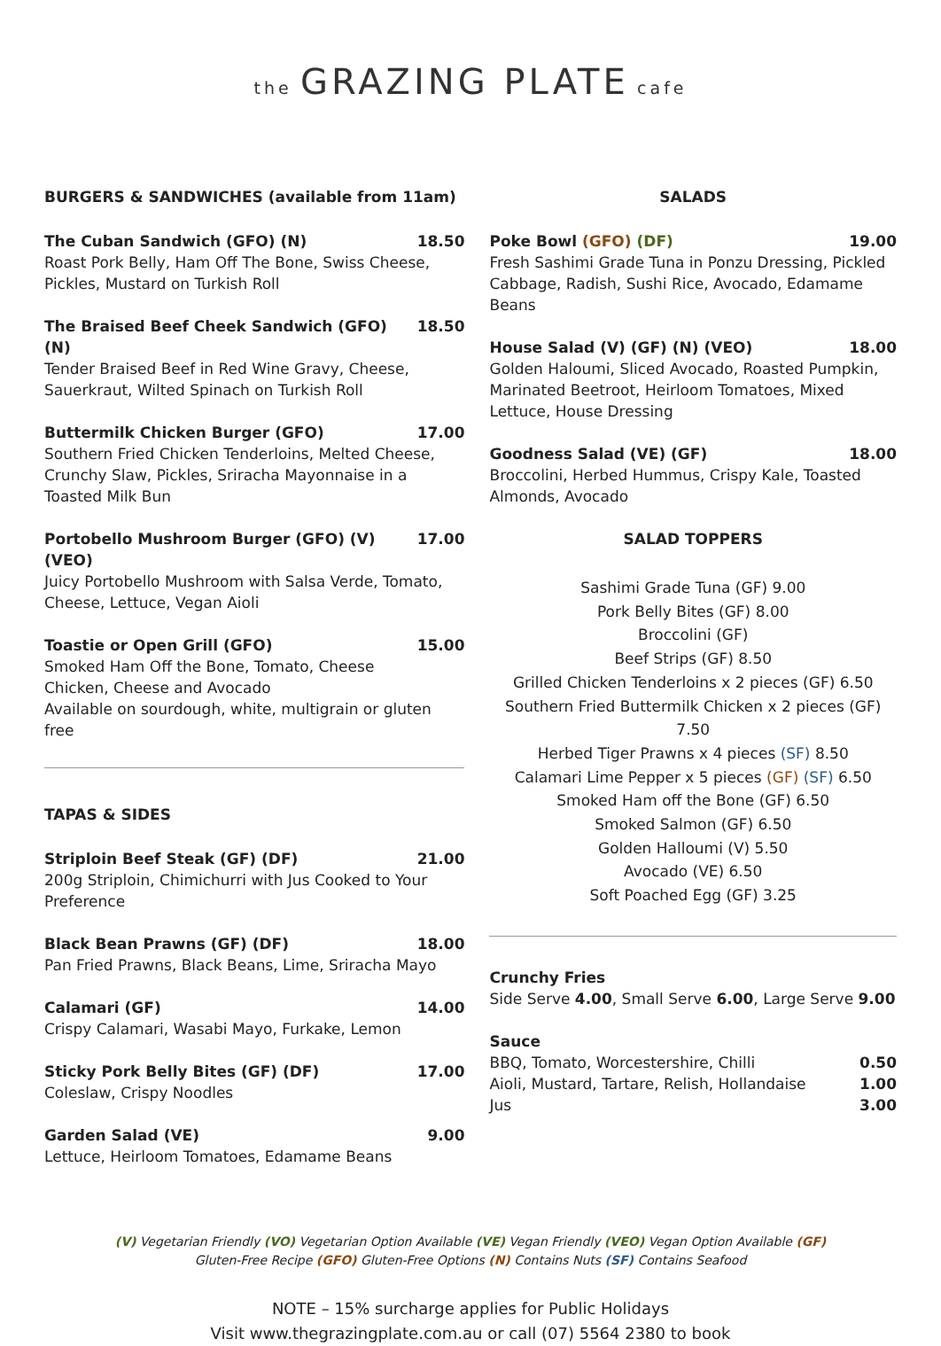the GRAZING PLATE cafe
BURGERS & SANDWICHES (available from 11am)
The Cuban Sandwich (GFO) (N) 18.50
Roast Pork Belly, Ham Off The Bone, Swiss Cheese, Pickles, Mustard on Turkish Roll
The Braised Beef Cheek Sandwich (GFO) (N) 18.50
Tender Braised Beef in Red Wine Gravy, Cheese, Sauerkraut, Wilted Spinach on Turkish Roll
Buttermilk Chicken Burger (GFO) 17.00
Southern Fried Chicken Tenderloins, Melted Cheese, Crunchy Slaw, Pickles, Sriracha Mayonnaise in a Toasted Milk Bun
Portobello Mushroom Burger (GFO) (V) (VEO) 17.00
Juicy Portobello Mushroom with Salsa Verde, Tomato, Cheese, Lettuce, Vegan Aioli
Toastie or Open Grill (GFO) 15.00
Smoked Ham Off the Bone, Tomato, Cheese
Chicken, Cheese and Avocado
Available on sourdough, white, multigrain or gluten free
TAPAS & SIDES
Striploin Beef Steak (GF) (DF) 21.00
200g Striploin, Chimichurri with Jus Cooked to Your Preference
Black Bean Prawns (GF) (DF) 18.00
Pan Fried Prawns, Black Beans, Lime, Sriracha Mayo
Calamari (GF) 14.00
Crispy Calamari, Wasabi Mayo, Furkake, Lemon
Sticky Pork Belly Bites (GF) (DF) 17.00
Coleslaw, Crispy Noodles
Garden Salad (VE) 9.00
Lettuce, Heirloom Tomatoes, Edamame Beans
SALADS
Poke Bowl (GFO) (DF) 19.00
Fresh Sashimi Grade Tuna in Ponzu Dressing, Pickled Cabbage, Radish, Sushi Rice, Avocado, Edamame Beans
House Salad (V) (GF) (N) (VEO) 18.00
Golden Haloumi, Sliced Avocado, Roasted Pumpkin, Marinated Beetroot, Heirloom Tomatoes, Mixed Lettuce, House Dressing
Goodness Salad (VE) (GF) 18.00
Broccolini, Herbed Hummus, Crispy Kale, Toasted Almonds, Avocado
SALAD TOPPERS
Sashimi Grade Tuna (GF) 9.00
Pork Belly Bites (GF) 8.00
Broccolini (GF)
Beef Strips (GF) 8.50
Grilled Chicken Tenderloins x 2 pieces (GF) 6.50
Southern Fried Buttermilk Chicken x 2 pieces (GF) 7.50
Herbed Tiger Prawns x 4 pieces (SF) 8.50
Calamari Lime Pepper x 5 pieces (GF) (SF) 6.50
Smoked Ham off the Bone (GF) 6.50
Smoked Salmon (GF) 6.50
Golden Halloumi (V) 5.50
Avocado (VE) 6.50
Soft Poached Egg (GF) 3.25
Crunchy Fries
Side Serve 4.00, Small Serve 6.00, Large Serve 9.00
Sauce
BBQ, Tomato, Worcestershire, Chilli 0.50
Aioli, Mustard, Tartare, Relish, Hollandaise 1.00
Jus 3.00
(V) Vegetarian Friendly (VO) Vegetarian Option Available (VE) Vegan Friendly (VEO) Vegan Option Available (GF)
Gluten-Free Recipe (GFO) Gluten-Free Options (N) Contains Nuts (SF) Contains Seafood
NOTE – 15% surcharge applies for Public Holidays
Visit www.thegrazingplate.com.au or call (07) 5564 2380 to book